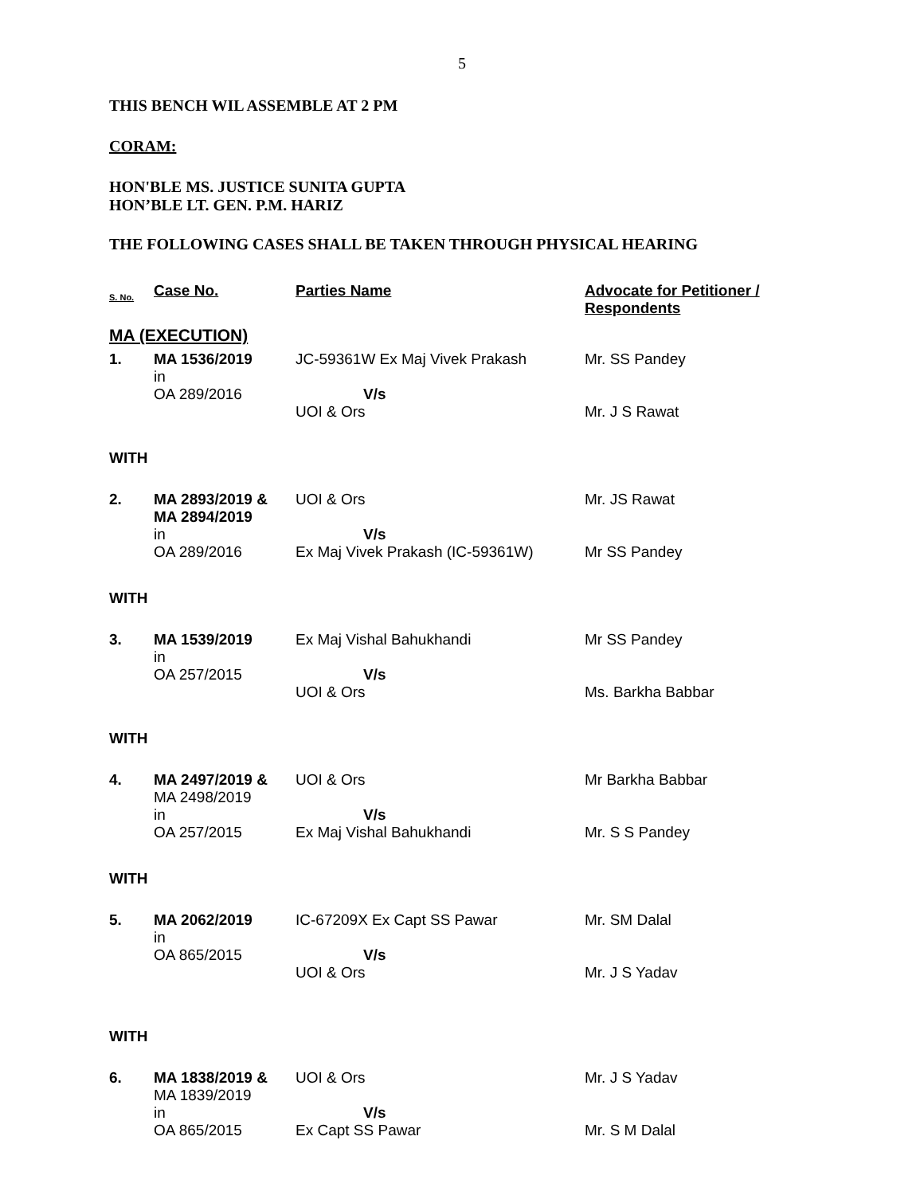5
THIS BENCH WIL ASSEMBLE AT 2 PM
CORAM:
HON'BLE MS. JUSTICE SUNITA GUPTA
HON’BLE LT. GEN. P.M. HARIZ
THE FOLLOWING CASES SHALL BE TAKEN THROUGH PHYSICAL HEARING
| S. No. | Case No. | Parties Name | Advocate for Petitioner / Respondents |
| --- | --- | --- | --- |
| MA (EXECUTION) | | | |
| 1. | MA 1536/2019 in OA 289/2016 | JC-59361W Ex Maj Vivek Prakash V/s UOI & Ors | Mr. SS Pandey Mr. J S Rawat |
| WITH | | | |
| 2. | MA 2893/2019 & MA 2894/2019 in OA 289/2016 | UOI & Ors V/s Ex Maj Vivek Prakash (IC-59361W) | Mr. JS Rawat Mr SS Pandey |
| WITH | | | |
| 3. | MA 1539/2019 in OA 257/2015 | Ex Maj Vishal Bahukhandi V/s UOI & Ors | Mr SS Pandey Ms. Barkha Babbar |
| WITH | | | |
| 4. | MA 2497/2019 & MA 2498/2019 in OA 257/2015 | UOI & Ors V/s Ex Maj Vishal Bahukhandi | Mr Barkha Babbar Mr. S S Pandey |
| WITH | | | |
| 5. | MA 2062/2019 in OA 865/2015 | IC-67209X Ex Capt SS Pawar V/s UOI & Ors | Mr. SM Dalal Mr. J S Yadav |
| WITH | | | |
| 6. | MA 1838/2019 & MA 1839/2019 in OA 865/2015 | UOI & Ors V/s Ex Capt SS Pawar | Mr. J S Yadav Mr. S M Dalal |